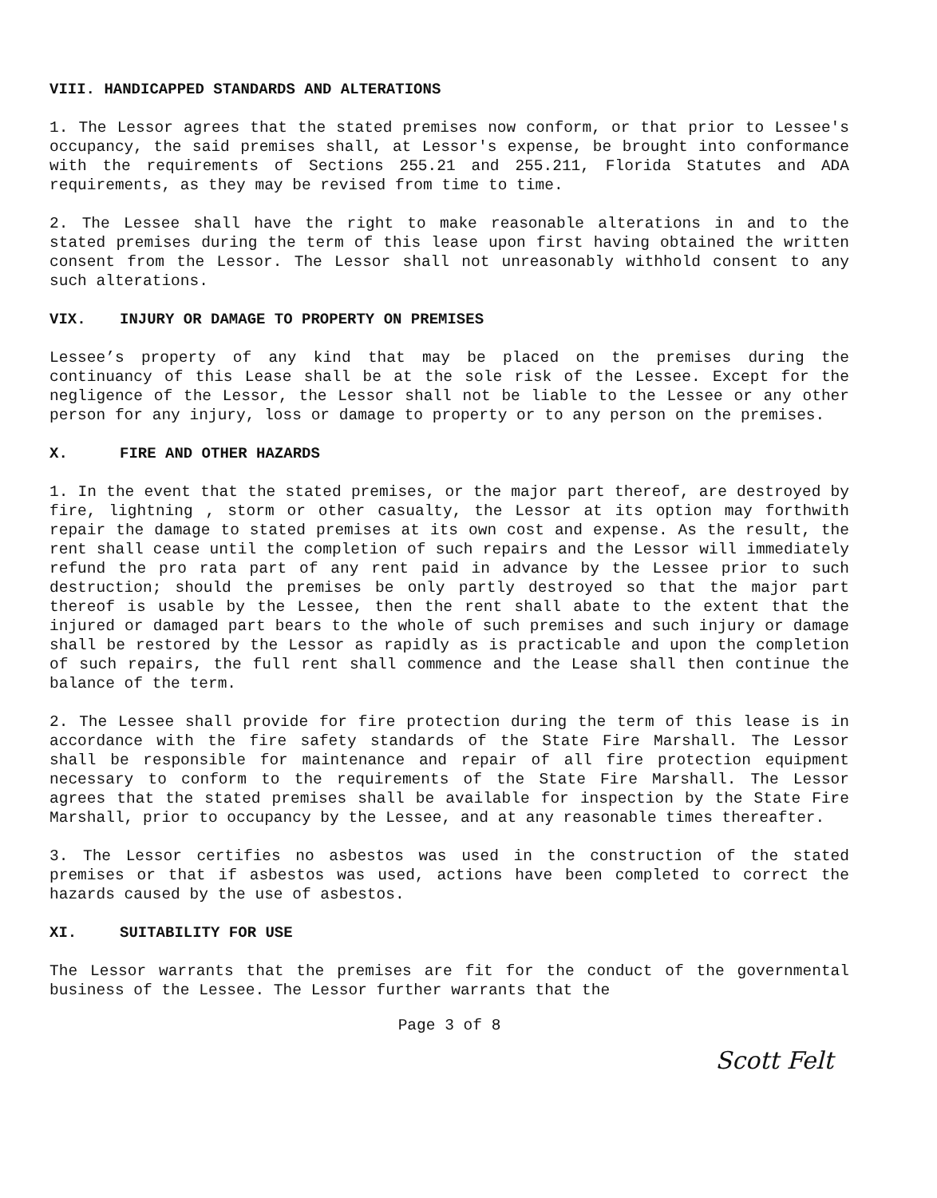VIII. HANDICAPPED STANDARDS AND ALTERATIONS
1. The Lessor agrees that the stated premises now conform, or that prior to Lessee's occupancy, the said premises shall, at Lessor's expense, be brought into conformance with the requirements of Sections 255.21 and 255.211, Florida Statutes and ADA requirements, as they may be revised from time to time.
2. The Lessee shall have the right to make reasonable alterations in and to the stated premises during the term of this lease upon first having obtained the written consent from the Lessor. The Lessor shall not unreasonably withhold consent to any such alterations.
VIX. INJURY OR DAMAGE TO PROPERTY ON PREMISES
Lessee’s property of any kind that may be placed on the premises during the continuancy of this Lease shall be at the sole risk of the Lessee. Except for the negligence of the Lessor, the Lessor shall not be liable to the Lessee or any other person for any injury, loss or damage to property or to any person on the premises.
X. FIRE AND OTHER HAZARDS
1. In the event that the stated premises, or the major part thereof, are destroyed by fire, lightning , storm or other casualty, the Lessor at its option may forthwith repair the damage to stated premises at its own cost and expense. As the result, the rent shall cease until the completion of such repairs and the Lessor will immediately refund the pro rata part of any rent paid in advance by the Lessee prior to such destruction; should the premises be only partly destroyed so that the major part thereof is usable by the Lessee, then the rent shall abate to the extent that the injured or damaged part bears to the whole of such premises and such injury or damage shall be restored by the Lessor as rapidly as is practicable and upon the completion of such repairs, the full rent shall commence and the Lease shall then continue the balance of the term.
2. The Lessee shall provide for fire protection during the term of this lease is in accordance with the fire safety standards of the State Fire Marshall. The Lessor shall be responsible for maintenance and repair of all fire protection equipment necessary to conform to the requirements of the State Fire Marshall. The Lessor agrees that the stated premises shall be available for inspection by the State Fire Marshall, prior to occupancy by the Lessee, and at any reasonable times thereafter.
3. The Lessor certifies no asbestos was used in the construction of the stated premises or that if asbestos was used, actions have been completed to correct the hazards caused by the use of asbestos.
XI. SUITABILITY FOR USE
The Lessor warrants that the premises are fit for the conduct of the governmental business of the Lessee. The Lessor further warrants that the
Page 3 of 8
Scott Felt